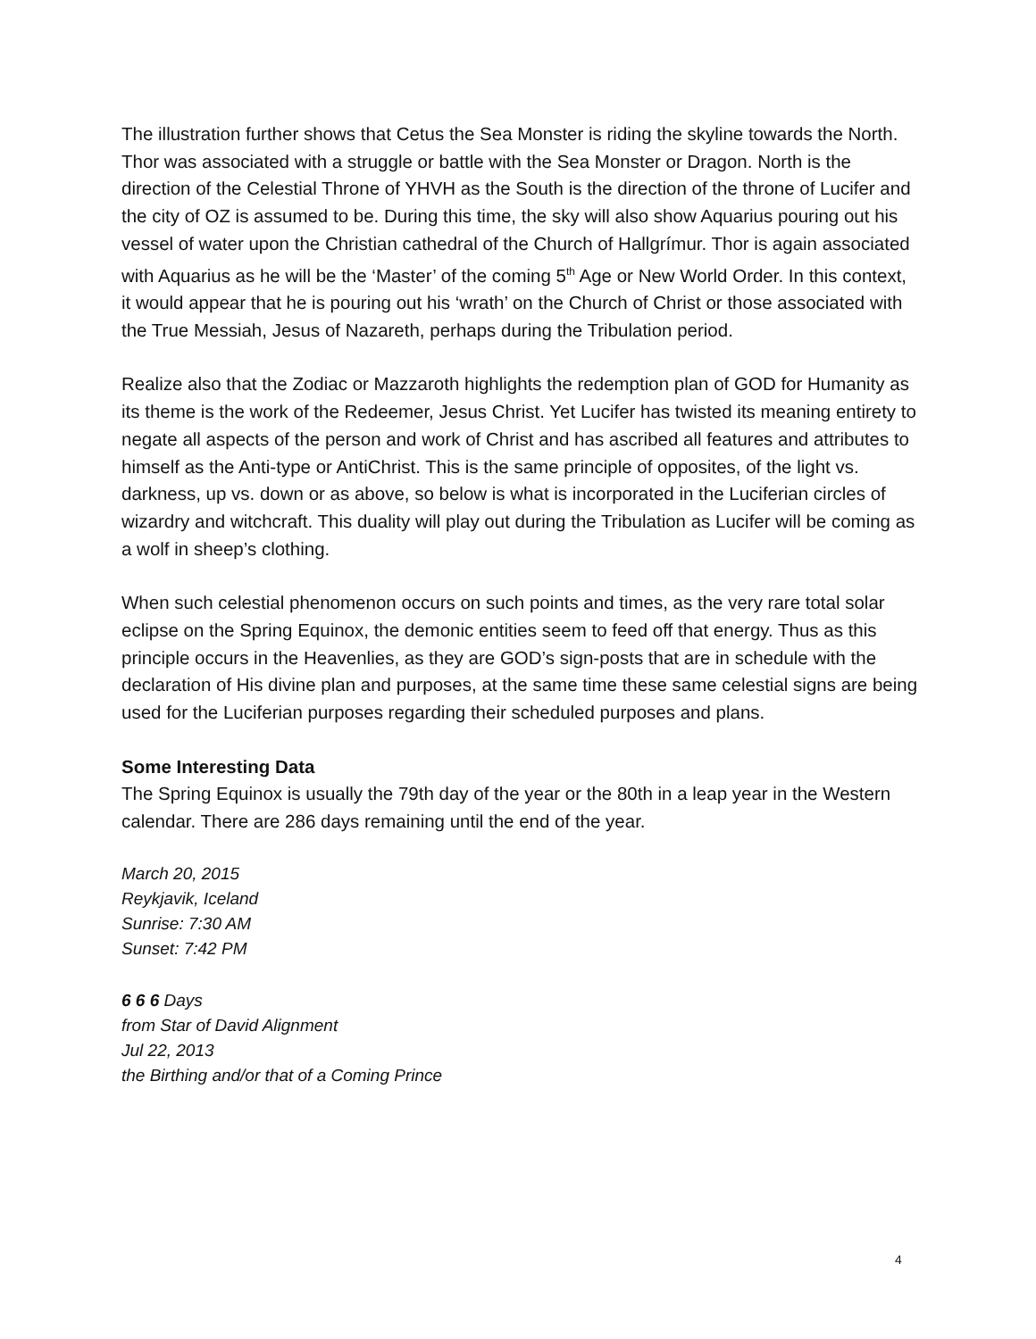The illustration further shows that Cetus the Sea Monster is riding the skyline towards the North. Thor was associated with a struggle or battle with the Sea Monster or Dragon. North is the direction of the Celestial Throne of YHVH as the South is the direction of the throne of Lucifer and the city of OZ is assumed to be. During this time, the sky will also show Aquarius pouring out his vessel of water upon the Christian cathedral of the Church of Hallgrímur. Thor is again associated with Aquarius as he will be the ‘Master’ of the coming 5<sup>th</sup> Age or New World Order. In this context, it would appear that he is pouring out his ‘wrath’ on the Church of Christ or those associated with the True Messiah, Jesus of Nazareth, perhaps during the Tribulation period.
Realize also that the Zodiac or Mazzaroth highlights the redemption plan of GOD for Humanity as its theme is the work of the Redeemer, Jesus Christ. Yet Lucifer has twisted its meaning entirety to negate all aspects of the person and work of Christ and has ascribed all features and attributes to himself as the Anti-type or AntiChrist. This is the same principle of opposites, of the light vs. darkness, up vs. down or as above, so below is what is incorporated in the Luciferian circles of wizardry and witchcraft. This duality will play out during the Tribulation as Lucifer will be coming as a wolf in sheep’s clothing.
When such celestial phenomenon occurs on such points and times, as the very rare total solar eclipse on the Spring Equinox, the demonic entities seem to feed off that energy. Thus as this principle occurs in the Heavenlies, as they are GOD’s sign-posts that are in schedule with the declaration of His divine plan and purposes, at the same time these same celestial signs are being used for the Luciferian purposes regarding their scheduled purposes and plans.
Some Interesting Data
The Spring Equinox is usually the 79th day of the year or the 80th in a leap year in the Western calendar. There are 286 days remaining until the end of the year.
March 20, 2015
Reykjavik, Iceland
Sunrise: 7:30 AM
Sunset: 7:42 PM
6 6 6 Days
from Star of David Alignment
Jul 22, 2013
the Birthing and/or that of a Coming Prince
4